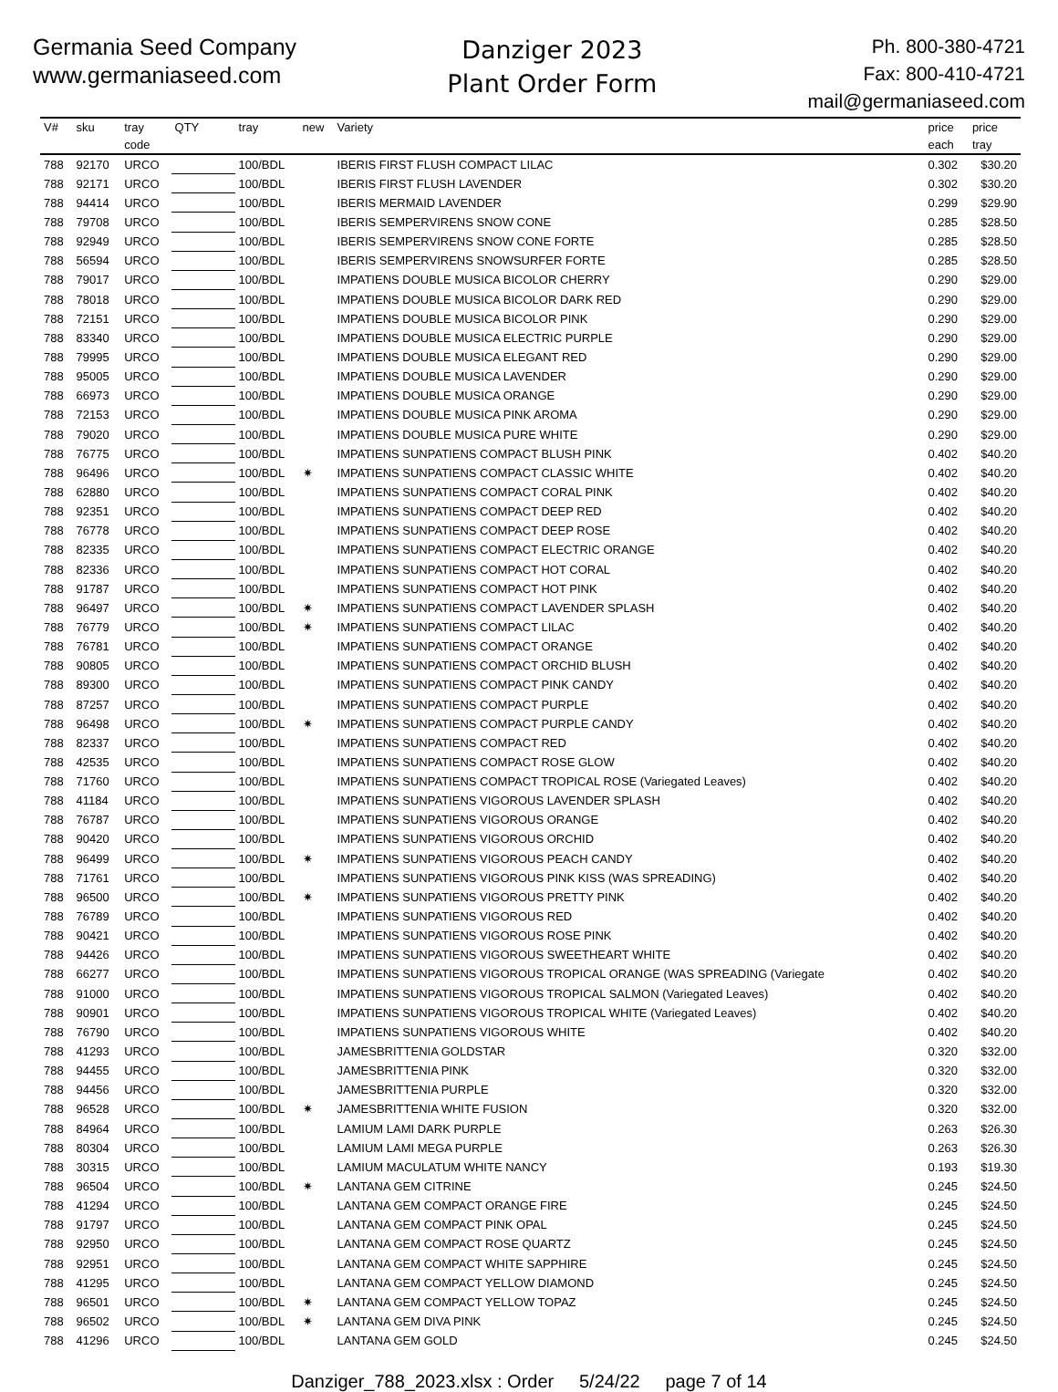Germania Seed Company
www.germaniaseed.com
Danziger 2023
Plant Order Form
Ph. 800-380-4721
Fax: 800-410-4721
mail@germaniaseed.com
| V# | sku | tray code | QTY | tray | new | Variety | price each | price tray |
| --- | --- | --- | --- | --- | --- | --- | --- | --- |
| 788 | 92170 | URCO | | 100/BDL | | IBERIS FIRST FLUSH COMPACT LILAC | 0.302 | $30.20 |
| 788 | 92171 | URCO | | 100/BDL | | IBERIS FIRST FLUSH LAVENDER | 0.302 | $30.20 |
| 788 | 94414 | URCO | | 100/BDL | | IBERIS MERMAID LAVENDER | 0.299 | $29.90 |
| 788 | 79708 | URCO | | 100/BDL | | IBERIS SEMPERVIRENS SNOW CONE | 0.285 | $28.50 |
| 788 | 92949 | URCO | | 100/BDL | | IBERIS SEMPERVIRENS SNOW CONE FORTE | 0.285 | $28.50 |
| 788 | 56594 | URCO | | 100/BDL | | IBERIS SEMPERVIRENS SNOWSURFER FORTE | 0.285 | $28.50 |
| 788 | 79017 | URCO | | 100/BDL | | IMPATIENS DOUBLE MUSICA BICOLOR CHERRY | 0.290 | $29.00 |
| 788 | 78018 | URCO | | 100/BDL | | IMPATIENS DOUBLE MUSICA BICOLOR DARK RED | 0.290 | $29.00 |
| 788 | 72151 | URCO | | 100/BDL | | IMPATIENS DOUBLE MUSICA BICOLOR PINK | 0.290 | $29.00 |
| 788 | 83340 | URCO | | 100/BDL | | IMPATIENS DOUBLE MUSICA ELECTRIC PURPLE | 0.290 | $29.00 |
| 788 | 79995 | URCO | | 100/BDL | | IMPATIENS DOUBLE MUSICA ELEGANT RED | 0.290 | $29.00 |
| 788 | 95005 | URCO | | 100/BDL | | IMPATIENS DOUBLE MUSICA LAVENDER | 0.290 | $29.00 |
| 788 | 66973 | URCO | | 100/BDL | | IMPATIENS DOUBLE MUSICA ORANGE | 0.290 | $29.00 |
| 788 | 72153 | URCO | | 100/BDL | | IMPATIENS DOUBLE MUSICA PINK AROMA | 0.290 | $29.00 |
| 788 | 79020 | URCO | | 100/BDL | | IMPATIENS DOUBLE MUSICA PURE WHITE | 0.290 | $29.00 |
| 788 | 76775 | URCO | | 100/BDL | | IMPATIENS SUNPATIENS COMPACT BLUSH PINK | 0.402 | $40.20 |
| 788 | 96496 | URCO | | 100/BDL | ✷ | IMPATIENS SUNPATIENS COMPACT CLASSIC WHITE | 0.402 | $40.20 |
| 788 | 62880 | URCO | | 100/BDL | | IMPATIENS SUNPATIENS COMPACT CORAL PINK | 0.402 | $40.20 |
| 788 | 92351 | URCO | | 100/BDL | | IMPATIENS SUNPATIENS COMPACT DEEP RED | 0.402 | $40.20 |
| 788 | 76778 | URCO | | 100/BDL | | IMPATIENS SUNPATIENS COMPACT DEEP ROSE | 0.402 | $40.20 |
| 788 | 82335 | URCO | | 100/BDL | | IMPATIENS SUNPATIENS COMPACT ELECTRIC ORANGE | 0.402 | $40.20 |
| 788 | 82336 | URCO | | 100/BDL | | IMPATIENS SUNPATIENS COMPACT HOT CORAL | 0.402 | $40.20 |
| 788 | 91787 | URCO | | 100/BDL | | IMPATIENS SUNPATIENS COMPACT HOT PINK | 0.402 | $40.20 |
| 788 | 96497 | URCO | | 100/BDL | ✷ | IMPATIENS SUNPATIENS COMPACT LAVENDER SPLASH | 0.402 | $40.20 |
| 788 | 76779 | URCO | | 100/BDL | ✷ | IMPATIENS SUNPATIENS COMPACT LILAC | 0.402 | $40.20 |
| 788 | 76781 | URCO | | 100/BDL | | IMPATIENS SUNPATIENS COMPACT ORANGE | 0.402 | $40.20 |
| 788 | 90805 | URCO | | 100/BDL | | IMPATIENS SUNPATIENS COMPACT ORCHID BLUSH | 0.402 | $40.20 |
| 788 | 89300 | URCO | | 100/BDL | | IMPATIENS SUNPATIENS COMPACT PINK CANDY | 0.402 | $40.20 |
| 788 | 87257 | URCO | | 100/BDL | | IMPATIENS SUNPATIENS COMPACT PURPLE | 0.402 | $40.20 |
| 788 | 96498 | URCO | | 100/BDL | ✷ | IMPATIENS SUNPATIENS COMPACT PURPLE CANDY | 0.402 | $40.20 |
| 788 | 82337 | URCO | | 100/BDL | | IMPATIENS SUNPATIENS COMPACT RED | 0.402 | $40.20 |
| 788 | 42535 | URCO | | 100/BDL | | IMPATIENS SUNPATIENS COMPACT ROSE GLOW | 0.402 | $40.20 |
| 788 | 71760 | URCO | | 100/BDL | | IMPATIENS SUNPATIENS COMPACT TROPICAL ROSE (Variegated Leaves) | 0.402 | $40.20 |
| 788 | 41184 | URCO | | 100/BDL | | IMPATIENS SUNPATIENS VIGOROUS LAVENDER SPLASH | 0.402 | $40.20 |
| 788 | 76787 | URCO | | 100/BDL | | IMPATIENS SUNPATIENS VIGOROUS ORANGE | 0.402 | $40.20 |
| 788 | 90420 | URCO | | 100/BDL | | IMPATIENS SUNPATIENS VIGOROUS ORCHID | 0.402 | $40.20 |
| 788 | 96499 | URCO | | 100/BDL | ✷ | IMPATIENS SUNPATIENS VIGOROUS PEACH CANDY | 0.402 | $40.20 |
| 788 | 71761 | URCO | | 100/BDL | | IMPATIENS SUNPATIENS VIGOROUS PINK KISS (WAS SPREADING) | 0.402 | $40.20 |
| 788 | 96500 | URCO | | 100/BDL | ✷ | IMPATIENS SUNPATIENS VIGOROUS PRETTY PINK | 0.402 | $40.20 |
| 788 | 76789 | URCO | | 100/BDL | | IMPATIENS SUNPATIENS VIGOROUS RED | 0.402 | $40.20 |
| 788 | 90421 | URCO | | 100/BDL | | IMPATIENS SUNPATIENS VIGOROUS ROSE PINK | 0.402 | $40.20 |
| 788 | 94426 | URCO | | 100/BDL | | IMPATIENS SUNPATIENS VIGOROUS SWEETHEART WHITE | 0.402 | $40.20 |
| 788 | 66277 | URCO | | 100/BDL | | IMPATIENS SUNPATIENS VIGOROUS TROPICAL ORANGE (WAS SPREADING (Variegate | 0.402 | $40.20 |
| 788 | 91000 | URCO | | 100/BDL | | IMPATIENS SUNPATIENS VIGOROUS TROPICAL SALMON (Variegated Leaves) | 0.402 | $40.20 |
| 788 | 90901 | URCO | | 100/BDL | | IMPATIENS SUNPATIENS VIGOROUS TROPICAL WHITE (Variegated Leaves) | 0.402 | $40.20 |
| 788 | 76790 | URCO | | 100/BDL | | IMPATIENS SUNPATIENS VIGOROUS WHITE | 0.402 | $40.20 |
| 788 | 41293 | URCO | | 100/BDL | | JAMESBRITTENIA GOLDSTAR | 0.320 | $32.00 |
| 788 | 94455 | URCO | | 100/BDL | | JAMESBRITTENIA PINK | 0.320 | $32.00 |
| 788 | 94456 | URCO | | 100/BDL | | JAMESBRITTENIA PURPLE | 0.320 | $32.00 |
| 788 | 96528 | URCO | | 100/BDL | ✷ | JAMESBRITTENIA WHITE FUSION | 0.320 | $32.00 |
| 788 | 84964 | URCO | | 100/BDL | | LAMIUM LAMI DARK PURPLE | 0.263 | $26.30 |
| 788 | 80304 | URCO | | 100/BDL | | LAMIUM LAMI MEGA PURPLE | 0.263 | $26.30 |
| 788 | 30315 | URCO | | 100/BDL | | LAMIUM MACULATUM WHITE NANCY | 0.193 | $19.30 |
| 788 | 96504 | URCO | | 100/BDL | ✷ | LANTANA GEM CITRINE | 0.245 | $24.50 |
| 788 | 41294 | URCO | | 100/BDL | | LANTANA GEM COMPACT ORANGE FIRE | 0.245 | $24.50 |
| 788 | 91797 | URCO | | 100/BDL | | LANTANA GEM COMPACT PINK OPAL | 0.245 | $24.50 |
| 788 | 92950 | URCO | | 100/BDL | | LANTANA GEM COMPACT ROSE QUARTZ | 0.245 | $24.50 |
| 788 | 92951 | URCO | | 100/BDL | | LANTANA GEM COMPACT WHITE SAPPHIRE | 0.245 | $24.50 |
| 788 | 41295 | URCO | | 100/BDL | | LANTANA GEM COMPACT YELLOW DIAMOND | 0.245 | $24.50 |
| 788 | 96501 | URCO | | 100/BDL | ✷ | LANTANA GEM COMPACT YELLOW TOPAZ | 0.245 | $24.50 |
| 788 | 96502 | URCO | | 100/BDL | ✷ | LANTANA GEM DIVA PINK | 0.245 | $24.50 |
| 788 | 41296 | URCO | | 100/BDL | | LANTANA GEM GOLD | 0.245 | $24.50 |
Danziger_788_2023.xlsx : Order 5/24/22 page 7 of 14